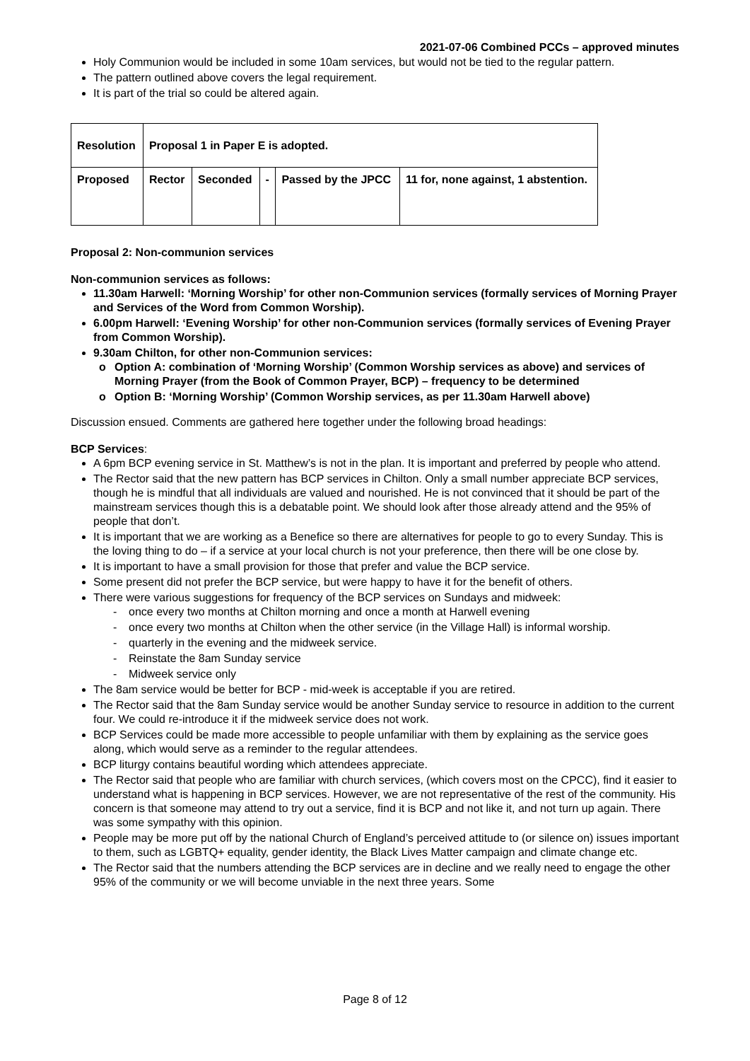2021-07-06 Combined PCCs – approved minutes
Holy Communion would be included in some 10am services, but would not be tied to the regular pattern.
The pattern outlined above covers the legal requirement.
It is part of the trial so could be altered again.
| Resolution | Proposal 1 in Paper E is adopted. | | | | |
| Proposed | Rector | Seconded | - | Passed by the JPCC | 11 for, none against, 1 abstention. |
Proposal 2: Non-communion services
Non-communion services as follows:
11.30am Harwell: ‘Morning Worship’ for other non-Communion services (formally services of Morning Prayer and Services of the Word from Common Worship).
6.00pm Harwell: ‘Evening Worship’ for other non-Communion services (formally services of Evening Prayer from Common Worship).
9.30am Chilton, for other non-Communion services:
o Option A: combination of ‘Morning Worship’ (Common Worship services as above) and services of Morning Prayer (from the Book of Common Prayer, BCP) – frequency to be determined
o Option B: ‘Morning Worship’ (Common Worship services, as per 11.30am Harwell above)
Discussion ensued. Comments are gathered here together under the following broad headings:
BCP Services:
A 6pm BCP evening service in St. Matthew’s is not in the plan. It is important and preferred by people who attend.
The Rector said that the new pattern has BCP services in Chilton. Only a small number appreciate BCP services, though he is mindful that all individuals are valued and nourished. He is not convinced that it should be part of the mainstream services though this is a debatable point. We should look after those already attend and the 95% of people that don’t.
It is important that we are working as a Benefice so there are alternatives for people to go to every Sunday. This is the loving thing to do – if a service at your local church is not your preference, then there will be one close by.
It is important to have a small provision for those that prefer and value the BCP service.
Some present did not prefer the BCP service, but were happy to have it for the benefit of others.
There were various suggestions for frequency of the BCP services on Sundays and midweek:
- once every two months at Chilton morning and once a month at Harwell evening
- once every two months at Chilton when the other service (in the Village Hall) is informal worship.
- quarterly in the evening and the midweek service.
- Reinstate the 8am Sunday service
- Midweek service only
The 8am service would be better for BCP - mid-week is acceptable if you are retired.
The Rector said that the 8am Sunday service would be another Sunday service to resource in addition to the current four. We could re-introduce it if the midweek service does not work.
BCP Services could be made more accessible to people unfamiliar with them by explaining as the service goes along, which would serve as a reminder to the regular attendees.
BCP liturgy contains beautiful wording which attendees appreciate.
The Rector said that people who are familiar with church services, (which covers most on the CPCC), find it easier to understand what is happening in BCP services. However, we are not representative of the rest of the community. His concern is that someone may attend to try out a service, find it is BCP and not like it, and not turn up again. There was some sympathy with this opinion.
People may be more put off by the national Church of England’s perceived attitude to (or silence on) issues important to them, such as LGBTQ+ equality, gender identity, the Black Lives Matter campaign and climate change etc.
The Rector said that the numbers attending the BCP services are in decline and we really need to engage the other 95% of the community or we will become unviable in the next three years. Some
Page 8 of 12